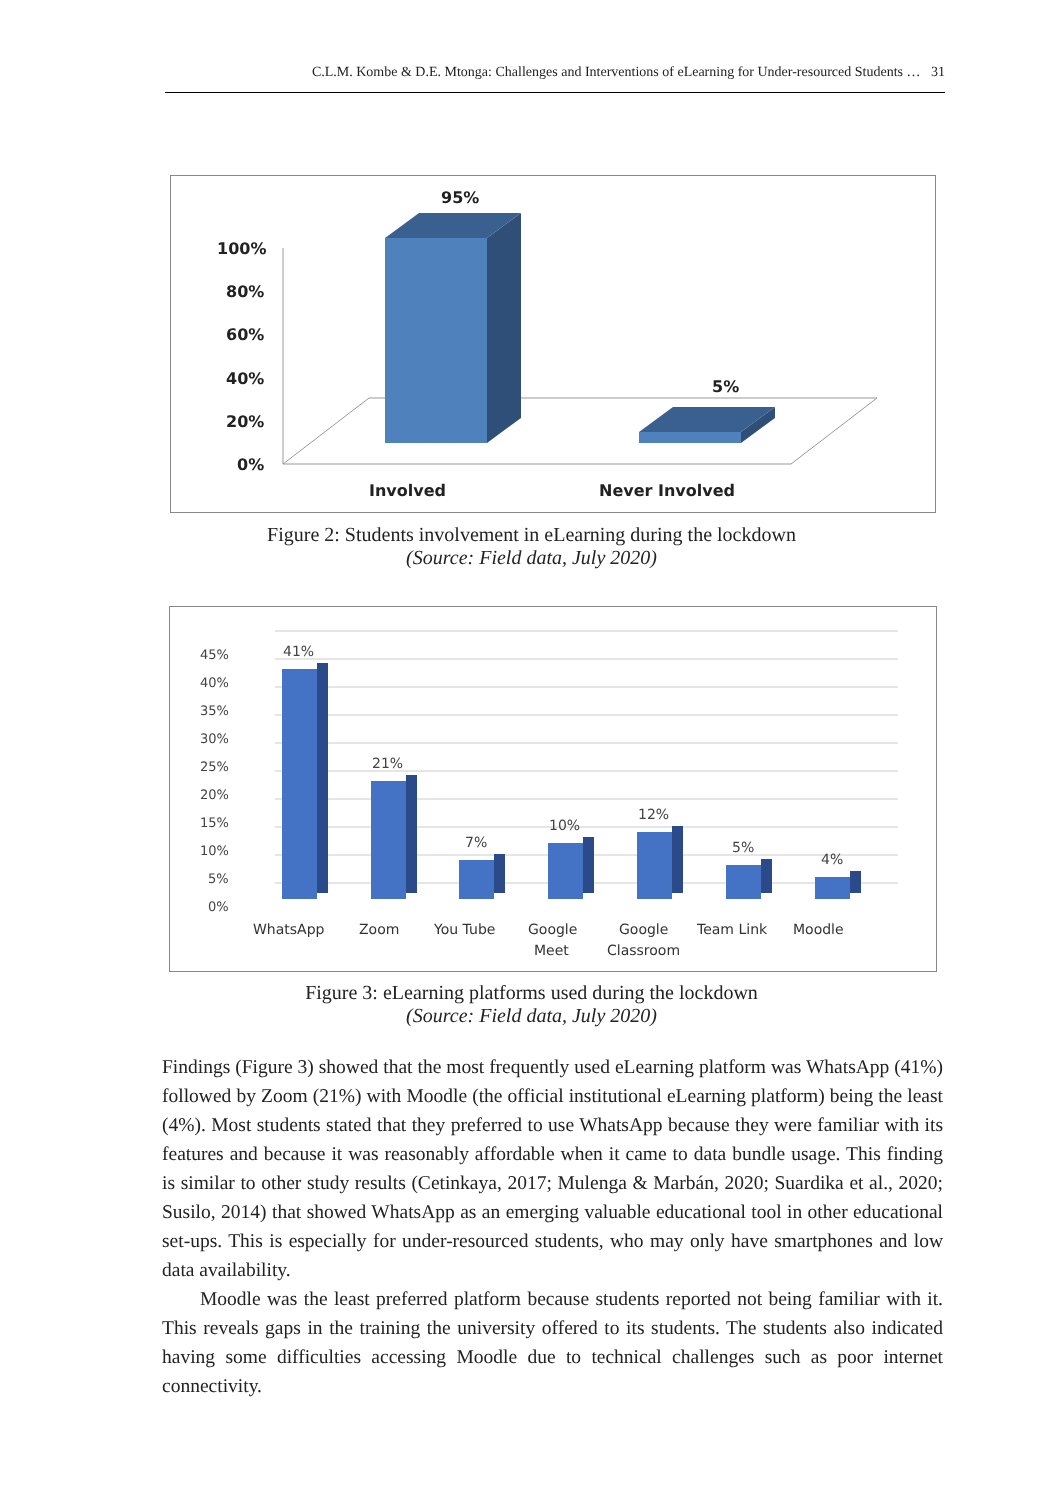C.L.M. Kombe & D.E. Mtonga: Challenges and Interventions of eLearning for Under-resourced Students … 31
100%
80%
60%
40%
20%
0%
95%
5%
Involved
Never Involved
Figure 2: Students involvement in eLearning during the lockdown
(Source: Field data, July 2020)
45%
40%
35%
30%
25%
20%
15%
10%
5%
0%
41%
21%
7%
10%
12%
5%
4%
WhatsApp
Zoom
You Tube
Google
Meet
Google
Classroom
Team Link
Moodle
Figure 3: eLearning platforms used during the lockdown
(Source: Field data, July 2020)
Findings (Figure 3) showed that the most frequently used eLearning platform was WhatsApp (41%) followed by Zoom (21%) with Moodle (the official institutional eLearning platform) being the least (4%). Most students stated that they preferred to use WhatsApp because they were familiar with its features and because it was reasonably affordable when it came to data bundle usage. This finding is similar to other study results (Cetinkaya, 2017; Mulenga & Marbán, 2020; Suardika et al., 2020; Susilo, 2014) that showed WhatsApp as an emerging valuable educational tool in other educational set-ups. This is especially for under-resourced students, who may only have smartphones and low data availability.
Moodle was the least preferred platform because students reported not being familiar with it. This reveals gaps in the training the university offered to its students. The students also indicated having some difficulties accessing Moodle due to technical challenges such as poor internet connectivity.